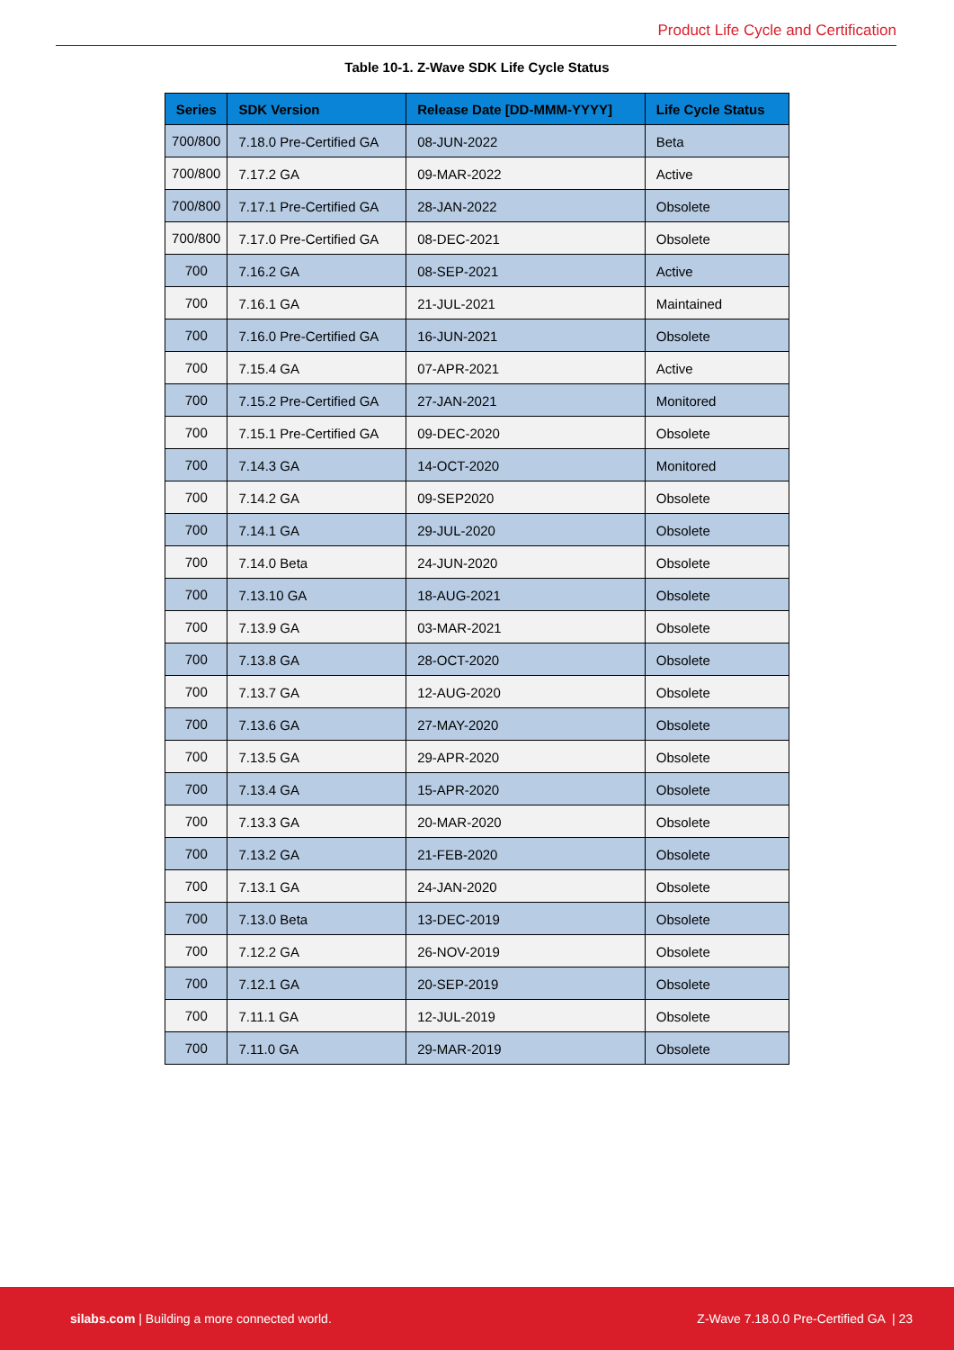Product Life Cycle and Certification
Table 10-1. Z-Wave SDK Life Cycle Status
| Series | SDK Version | Release Date [DD-MMM-YYYY] | Life Cycle Status |
| --- | --- | --- | --- |
| 700/800 | 7.18.0 Pre-Certified GA | 08-JUN-2022 | Beta |
| 700/800 | 7.17.2 GA | 09-MAR-2022 | Active |
| 700/800 | 7.17.1 Pre-Certified GA | 28-JAN-2022 | Obsolete |
| 700/800 | 7.17.0 Pre-Certified GA | 08-DEC-2021 | Obsolete |
| 700 | 7.16.2 GA | 08-SEP-2021 | Active |
| 700 | 7.16.1 GA | 21-JUL-2021 | Maintained |
| 700 | 7.16.0 Pre-Certified GA | 16-JUN-2021 | Obsolete |
| 700 | 7.15.4 GA | 07-APR-2021 | Active |
| 700 | 7.15.2 Pre-Certified GA | 27-JAN-2021 | Monitored |
| 700 | 7.15.1 Pre-Certified GA | 09-DEC-2020 | Obsolete |
| 700 | 7.14.3 GA | 14-OCT-2020 | Monitored |
| 700 | 7.14.2 GA | 09-SEP2020 | Obsolete |
| 700 | 7.14.1 GA | 29-JUL-2020 | Obsolete |
| 700 | 7.14.0 Beta | 24-JUN-2020 | Obsolete |
| 700 | 7.13.10 GA | 18-AUG-2021 | Obsolete |
| 700 | 7.13.9 GA | 03-MAR-2021 | Obsolete |
| 700 | 7.13.8 GA | 28-OCT-2020 | Obsolete |
| 700 | 7.13.7 GA | 12-AUG-2020 | Obsolete |
| 700 | 7.13.6 GA | 27-MAY-2020 | Obsolete |
| 700 | 7.13.5 GA | 29-APR-2020 | Obsolete |
| 700 | 7.13.4 GA | 15-APR-2020 | Obsolete |
| 700 | 7.13.3 GA | 20-MAR-2020 | Obsolete |
| 700 | 7.13.2 GA | 21-FEB-2020 | Obsolete |
| 700 | 7.13.1 GA | 24-JAN-2020 | Obsolete |
| 700 | 7.13.0 Beta | 13-DEC-2019 | Obsolete |
| 700 | 7.12.2 GA | 26-NOV-2019 | Obsolete |
| 700 | 7.12.1 GA | 20-SEP-2019 | Obsolete |
| 700 | 7.11.1 GA | 12-JUL-2019 | Obsolete |
| 700 | 7.11.0 GA | 29-MAR-2019 | Obsolete |
silabs.com | Building a more connected world.
Z-Wave 7.18.0.0 Pre-Certified GA | 23